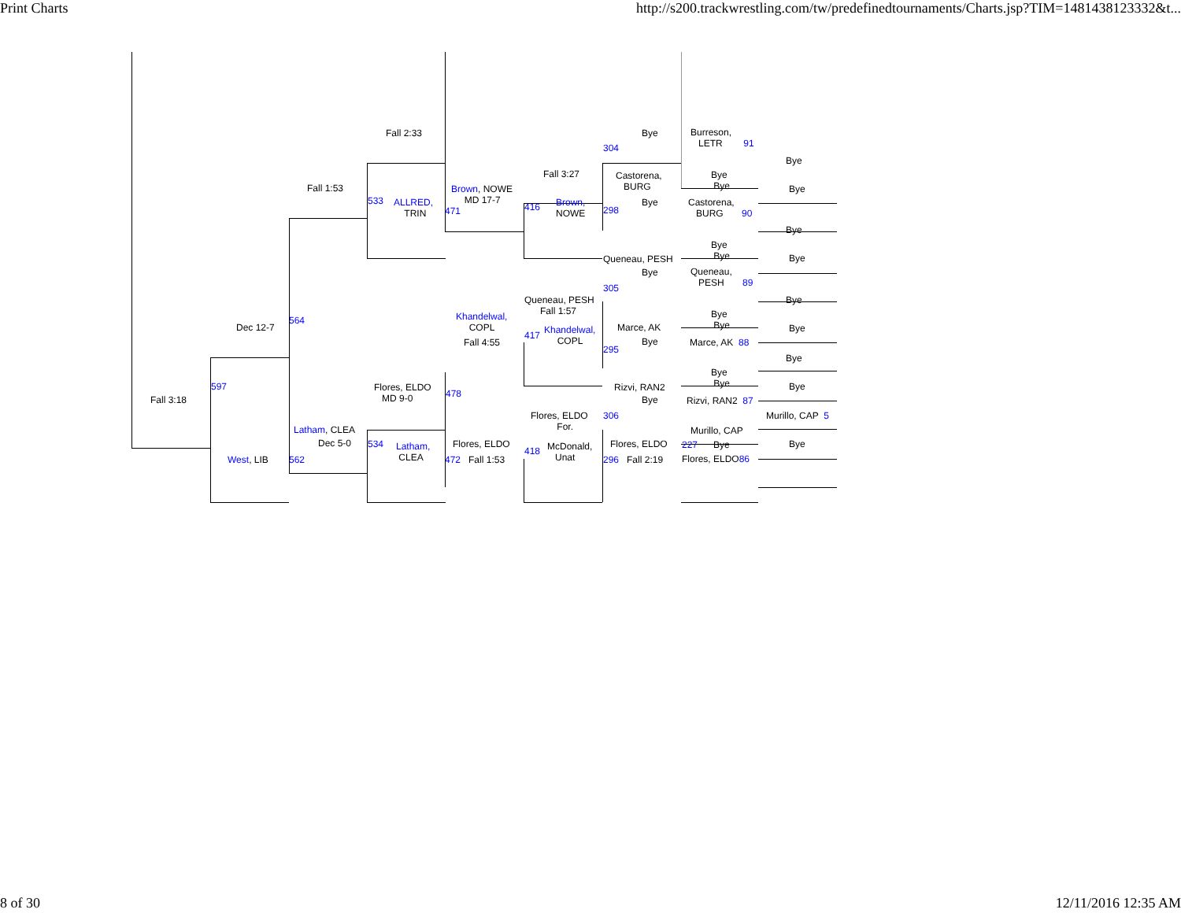Print Charts http://s200.trackwrestling.com/tw/predefinedtournaments/Charts.jsp?TIM=1481438123332&t...
Fall 3:18
Dec 12-7
597
West, LIB 562
Fall 1:53
564
Latham, CLEA
Dec 5-0
Fall 2:33
533
ALLRED,
TRIN
Flores, ELDO
MD 9-0
534
Latham,
CLEA
Brown, NOWE
MD 17-7
471
Khandelwal,
COPL
Fall 4:55
478
Flores, ELDO
472 Fall 1:53
Fall 3:27
416
Brown,
NOWE
Queneau, PESH
Fall 1:57
417
Khandelwal,
COPL
Flores, ELDO
For.
418
McDonald,
Unat
Bye
304
Castorena,
BURG
Bye
298
Queneau, PESH
Bye
305
Marce, AK
Bye
295
Rizvi, RAN2
Bye
306
Flores, ELDO
296 Fall 2:19
Burreson,
LETR 91
Bye
Bye
Castorena,
BURG 90
Bye
Bye
Queneau,
PESH 89
Bye
Bye
Marce, AK 88
Bye
Bye
Rizvi, RAN2 87
Murillo, CAP
227 Bye
Flores, ELDO86
Bye
Bye
Bye
Bye
Bye
Bye
Bye
Bye
Murillo, CAP 5
Bye
8 of 30 12/11/2016 12:35 AM